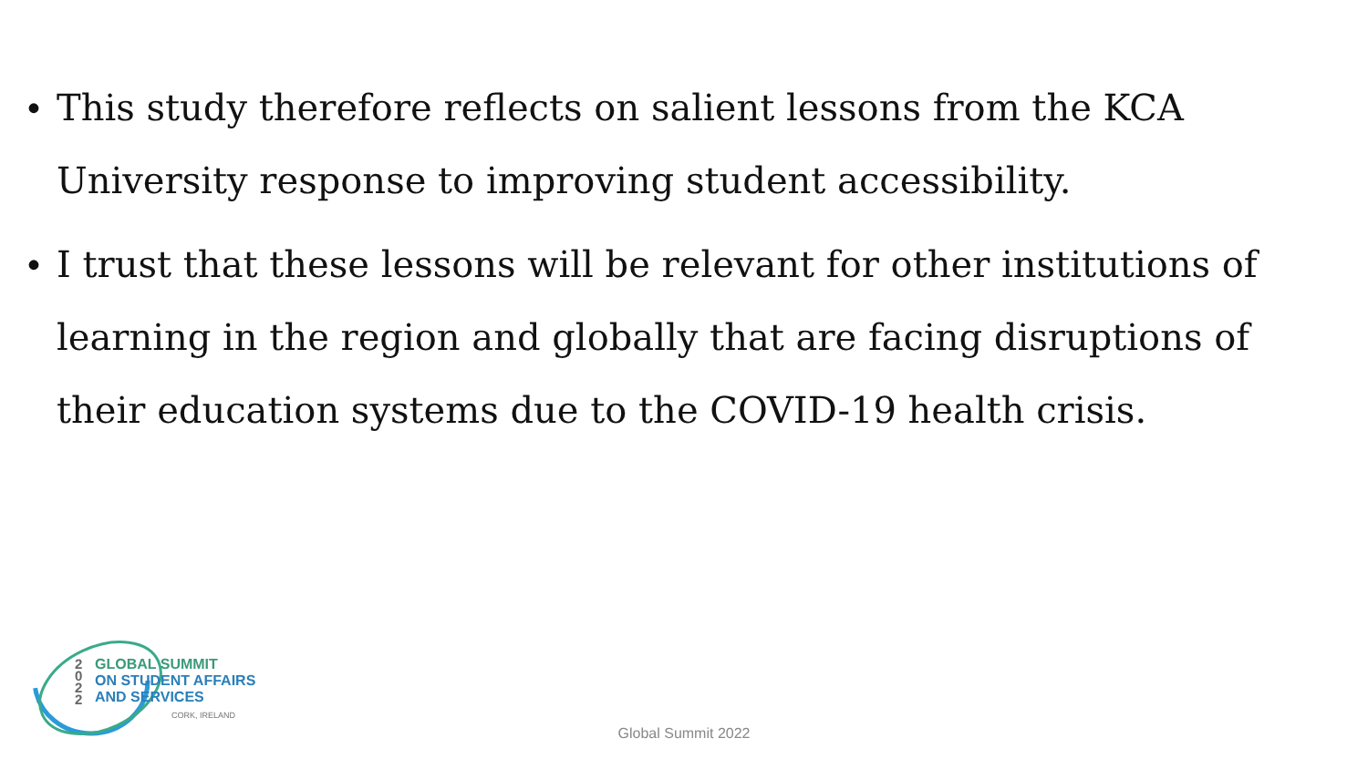• This study therefore reflects on salient lessons from the KCA University response to improving student accessibility.
• I trust that these lessons will be relevant for other institutions of learning in the region and globally that are facing disruptions of their education systems due to the COVID-19 health crisis.
2
0
2
2
GLOBAL SUMMIT
ON STUDENT AFFAIRS
AND SERVICES
CORK, IRELAND
Global Summit 2022